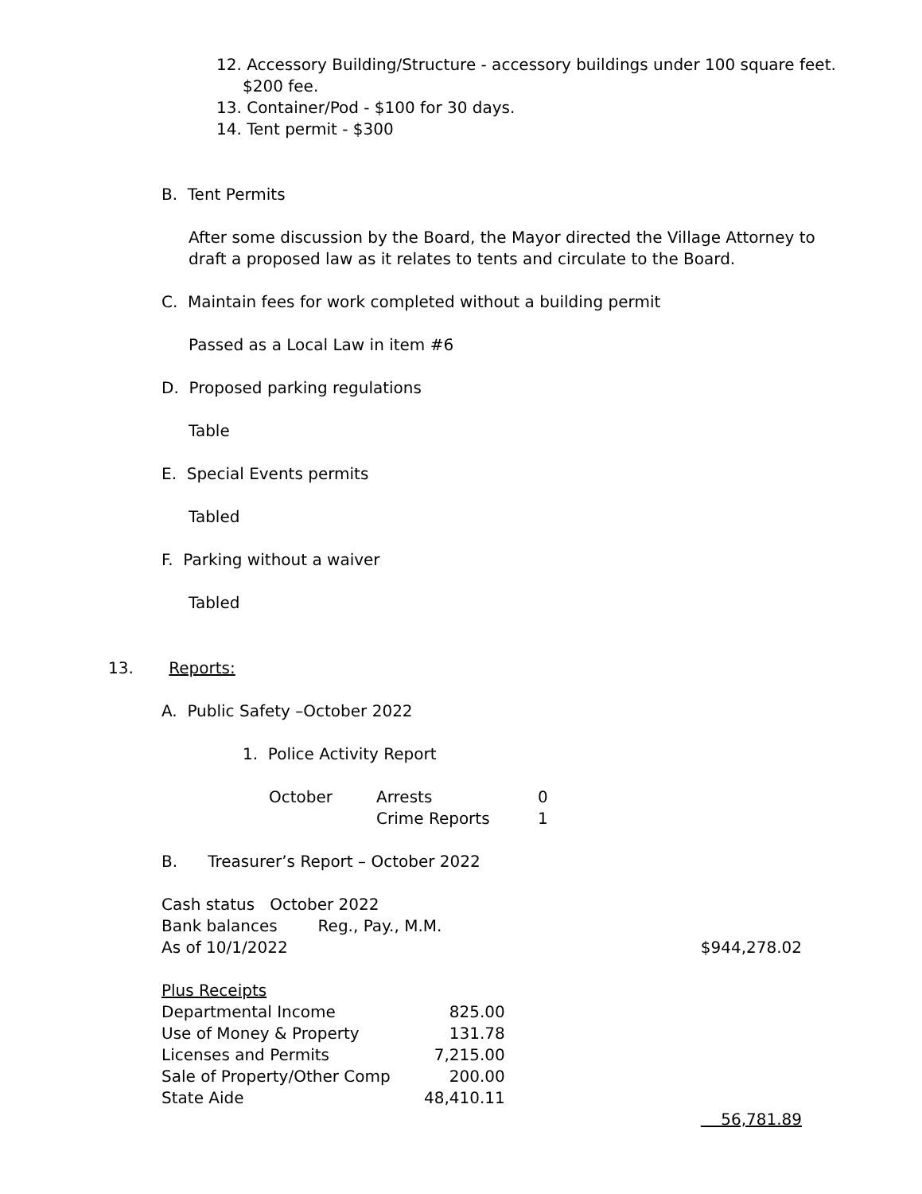12. Accessory Building/Structure - accessory buildings under 100 square feet.
$200 fee.
13. Container/Pod - $100 for 30 days.
14. Tent permit - $300
B. Tent Permits
After some discussion by the Board, the Mayor directed the Village Attorney to
draft a proposed law as it relates to tents and circulate to the Board.
C. Maintain fees for work completed without a building permit
Passed as a Local Law in item #6
D. Proposed parking regulations
Table
E. Special Events permits
Tabled
F. Parking without a waiver
Tabled
13. Reports:
A. Public Safety –October 2022
1. Police Activity Report
| October | Arrests | 0 |
| | Crime Reports | 1 |
B. Treasurer’s Report – October 2022
| Cash status October 2022 | | |
| Bank balances Reg., Pay., M.M. | | |
| As of 10/1/2022 | | $944,278.02 |
| Plus Receipts | | |
| Departmental Income | 825.00 | |
| Use of Money & Property | 131.78 | |
| Licenses and Permits | 7,215.00 | |
| Sale of Property/Other Comp | 200.00 | |
| State Aide | 48,410.11 | |
| | | 56,781.89 |